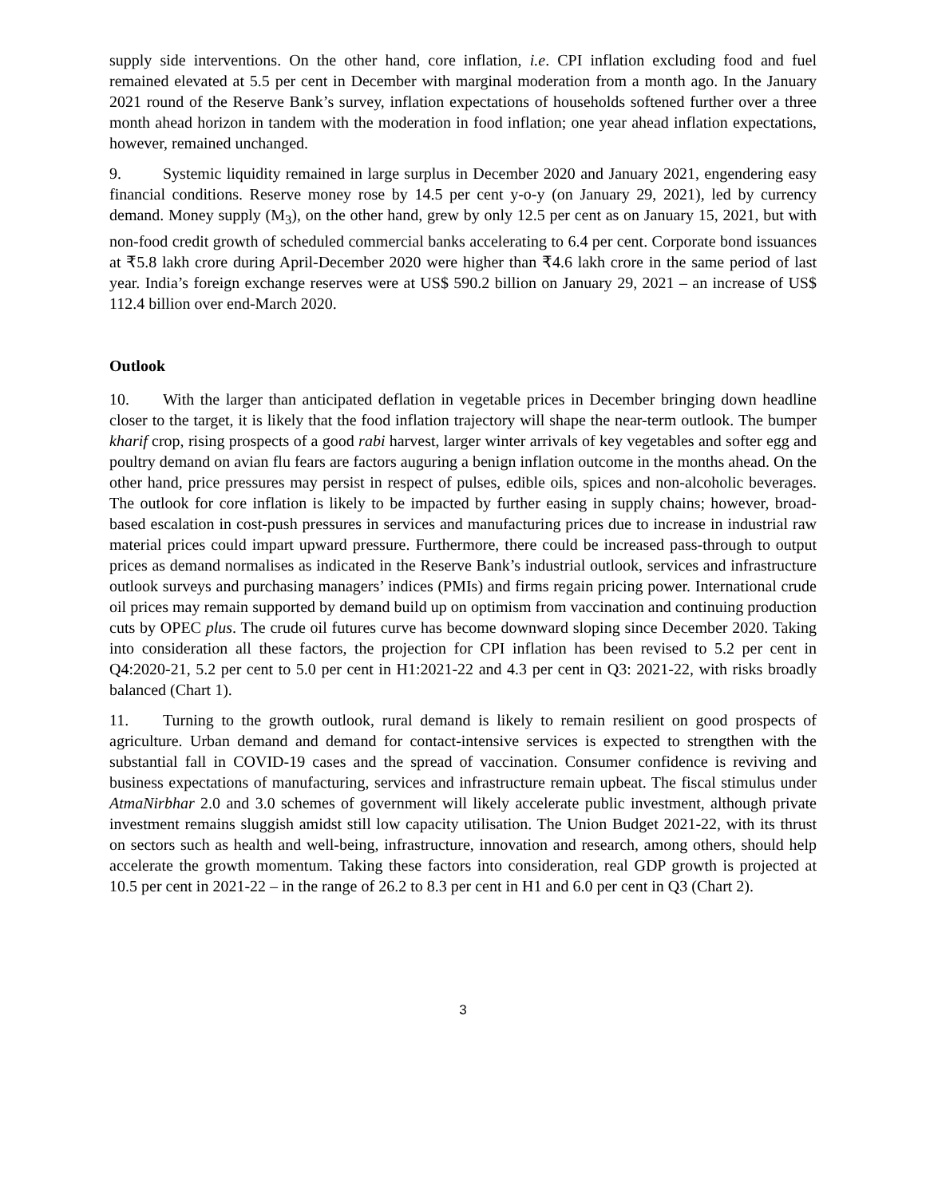supply side interventions. On the other hand, core inflation, i.e. CPI inflation excluding food and fuel remained elevated at 5.5 per cent in December with marginal moderation from a month ago. In the January 2021 round of the Reserve Bank’s survey, inflation expectations of households softened further over a three month ahead horizon in tandem with the moderation in food inflation; one year ahead inflation expectations, however, remained unchanged.
9. Systemic liquidity remained in large surplus in December 2020 and January 2021, engendering easy financial conditions. Reserve money rose by 14.5 per cent y-o-y (on January 29, 2021), led by currency demand. Money supply (M<sub>3</sub>), on the other hand, grew by only 12.5 per cent as on January 15, 2021, but with non-food credit growth of scheduled commercial banks accelerating to 6.4 per cent. Corporate bond issuances at ₹5.8 lakh crore during April-December 2020 were higher than ₹4.6 lakh crore in the same period of last year. India’s foreign exchange reserves were at US$ 590.2 billion on January 29, 2021 – an increase of US$ 112.4 billion over end-March 2020.
Outlook
10. With the larger than anticipated deflation in vegetable prices in December bringing down headline closer to the target, it is likely that the food inflation trajectory will shape the near-term outlook. The bumper kharif crop, rising prospects of a good rabi harvest, larger winter arrivals of key vegetables and softer egg and poultry demand on avian flu fears are factors auguring a benign inflation outcome in the months ahead. On the other hand, price pressures may persist in respect of pulses, edible oils, spices and non-alcoholic beverages. The outlook for core inflation is likely to be impacted by further easing in supply chains; however, broad-based escalation in cost-push pressures in services and manufacturing prices due to increase in industrial raw material prices could impart upward pressure. Furthermore, there could be increased pass-through to output prices as demand normalises as indicated in the Reserve Bank’s industrial outlook, services and infrastructure outlook surveys and purchasing managers’ indices (PMIs) and firms regain pricing power. International crude oil prices may remain supported by demand build up on optimism from vaccination and continuing production cuts by OPEC plus. The crude oil futures curve has become downward sloping since December 2020. Taking into consideration all these factors, the projection for CPI inflation has been revised to 5.2 per cent in Q4:2020-21, 5.2 per cent to 5.0 per cent in H1:2021-22 and 4.3 per cent in Q3: 2021-22, with risks broadly balanced (Chart 1).
11. Turning to the growth outlook, rural demand is likely to remain resilient on good prospects of agriculture. Urban demand and demand for contact-intensive services is expected to strengthen with the substantial fall in COVID-19 cases and the spread of vaccination. Consumer confidence is reviving and business expectations of manufacturing, services and infrastructure remain upbeat. The fiscal stimulus under AtmaNirbhar 2.0 and 3.0 schemes of government will likely accelerate public investment, although private investment remains sluggish amidst still low capacity utilisation. The Union Budget 2021-22, with its thrust on sectors such as health and well-being, infrastructure, innovation and research, among others, should help accelerate the growth momentum. Taking these factors into consideration, real GDP growth is projected at 10.5 per cent in 2021-22 – in the range of 26.2 to 8.3 per cent in H1 and 6.0 per cent in Q3 (Chart 2).
3